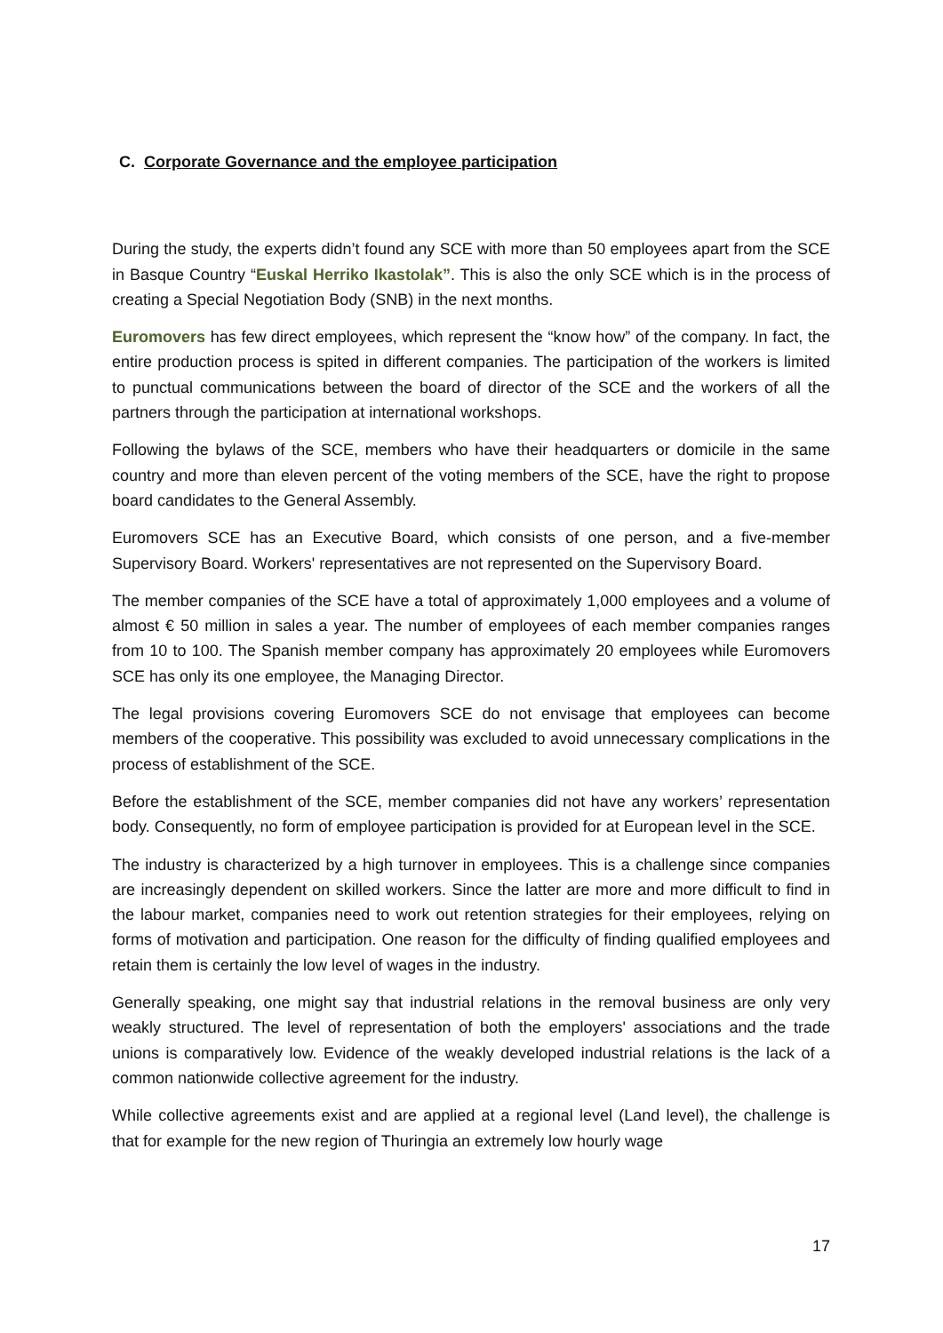C. Corporate Governance and the employee participation
During the study, the experts didn’t found any SCE with more than 50 employees apart from the SCE in Basque Country “Euskal Herriko Ikastolak”. This is also the only SCE which is in the process of creating a Special Negotiation Body (SNB) in the next months.
Euromovers has few direct employees, which represent the “know how” of the company. In fact, the entire production process is spited in different companies. The participation of the workers is limited to punctual communications between the board of director of the SCE and the workers of all the partners through the participation at international workshops.
Following the bylaws of the SCE, members who have their headquarters or domicile in the same country and more than eleven percent of the voting members of the SCE, have the right to propose board candidates to the General Assembly.
Euromovers SCE has an Executive Board, which consists of one person, and a five-member Supervisory Board. Workers' representatives are not represented on the Supervisory Board.
The member companies of the SCE have a total of approximately 1,000 employees and a volume of almost € 50 million in sales a year. The number of employees of each member companies ranges from 10 to 100. The Spanish member company has approximately 20 employees while Euromovers SCE has only its one employee, the Managing Director.
The legal provisions covering Euromovers SCE do not envisage that employees can become members of the cooperative. This possibility was excluded to avoid unnecessary complications in the process of establishment of the SCE.
Before the establishment of the SCE, member companies did not have any workers’ representation body. Consequently, no form of employee participation is provided for at European level in the SCE.
The industry is characterized by a high turnover in employees. This is a challenge since companies are increasingly dependent on skilled workers. Since the latter are more and more difficult to find in the labour market, companies need to work out retention strategies for their employees, relying on forms of motivation and participation. One reason for the difficulty of finding qualified employees and retain them is certainly the low level of wages in the industry.
Generally speaking, one might say that industrial relations in the removal business are only very weakly structured. The level of representation of both the employers' associations and the trade unions is comparatively low. Evidence of the weakly developed industrial relations is the lack of a common nationwide collective agreement for the industry.
While collective agreements exist and are applied at a regional level (Land level), the challenge is that for example for the new region of Thuringia an extremely low hourly wage
17